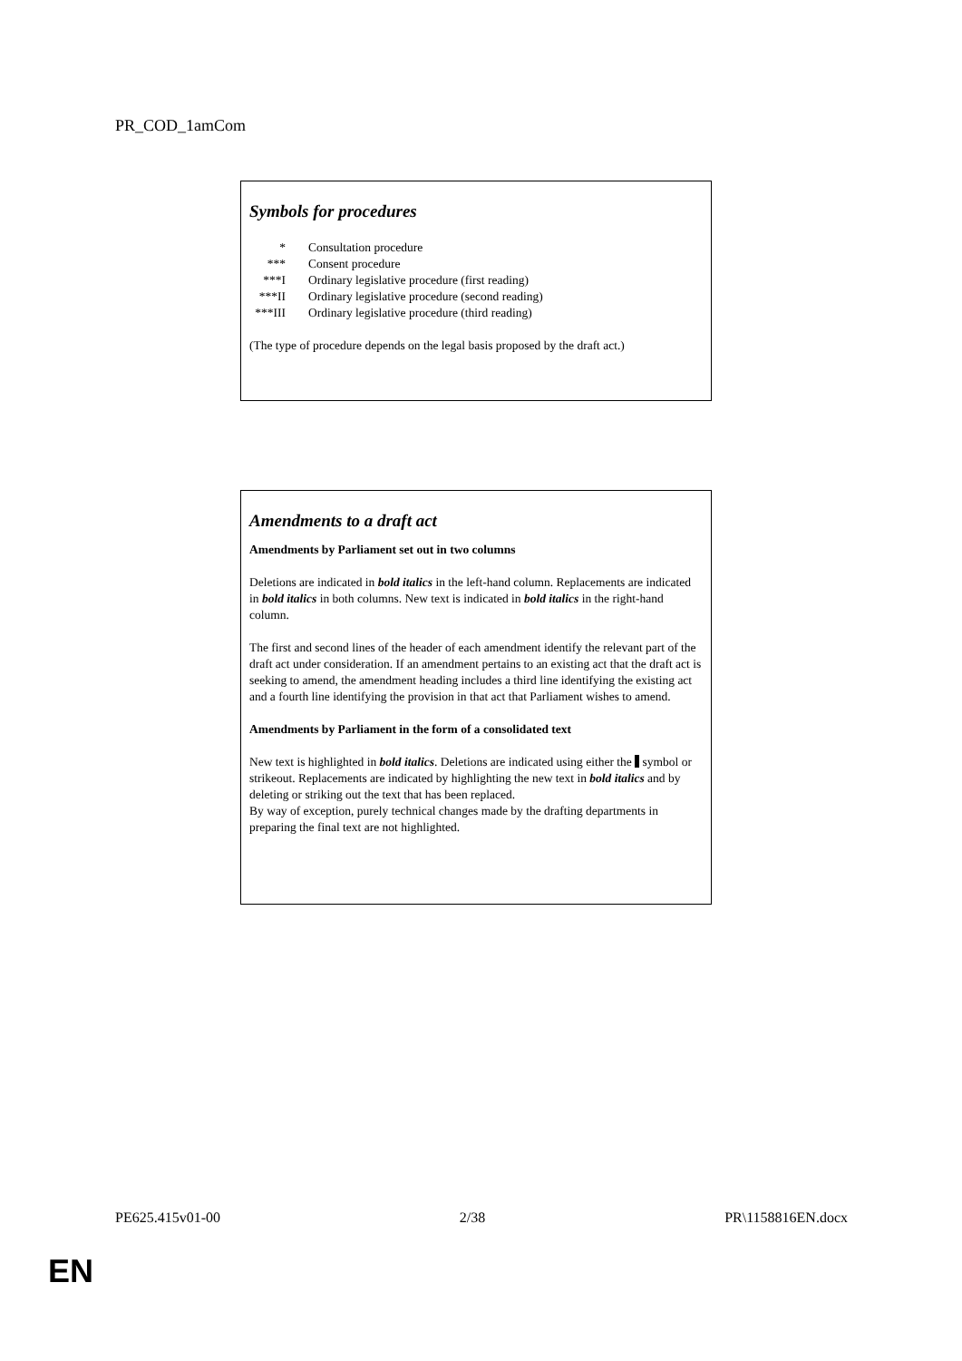PR_COD_1amCom
Symbols for procedures
| * | Consultation procedure |
| *** | Consent procedure |
| ***I | Ordinary legislative procedure (first reading) |
| ***II | Ordinary legislative procedure (second reading) |
| ***III | Ordinary legislative procedure (third reading) |
(The type of procedure depends on the legal basis proposed by the draft act.)
Amendments to a draft act
Amendments by Parliament set out in two columns
Deletions are indicated in bold italics in the left-hand column. Replacements are indicated in bold italics in both columns. New text is indicated in bold italics in the right-hand column.
The first and second lines of the header of each amendment identify the relevant part of the draft act under consideration. If an amendment pertains to an existing act that the draft act is seeking to amend, the amendment heading includes a third line identifying the existing act and a fourth line identifying the provision in that act that Parliament wishes to amend.
Amendments by Parliament in the form of a consolidated text
New text is highlighted in bold italics. Deletions are indicated using either the symbol or strikeout. Replacements are indicated by highlighting the new text in bold italics and by deleting or striking out the text that has been replaced.
By way of exception, purely technical changes made by the drafting departments in preparing the final text are not highlighted.
PE625.415v01-00 2/38 PR\1158816EN.docx
EN